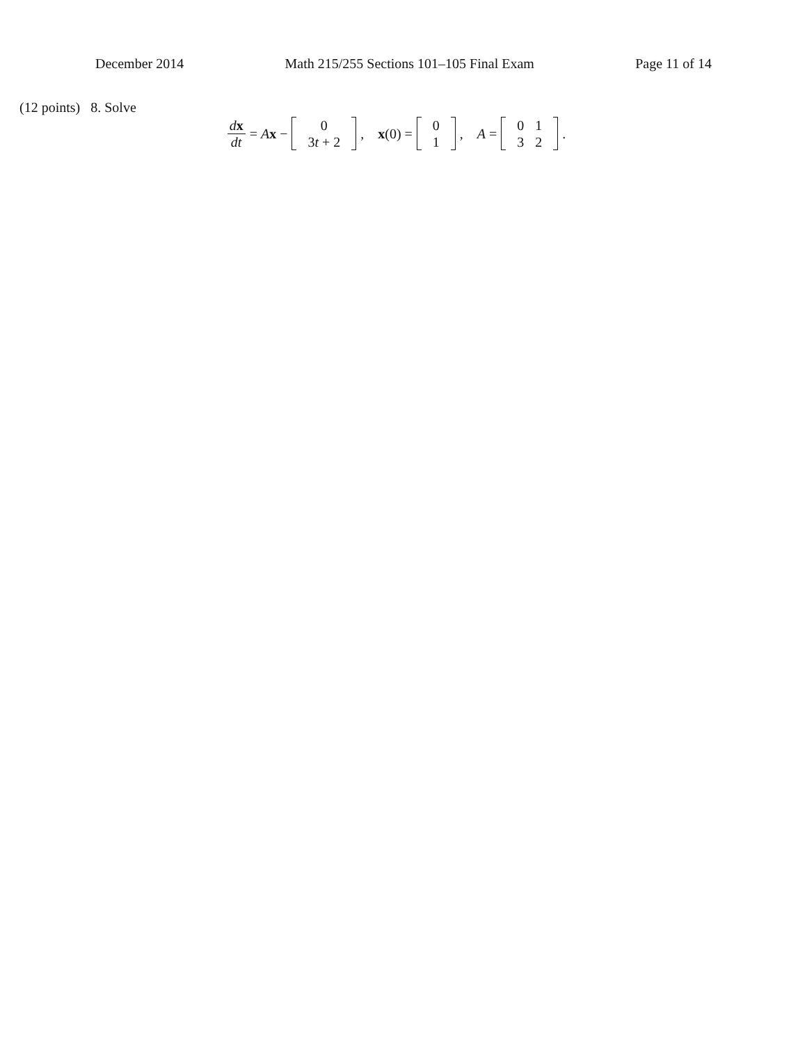December 2014 Math 215/255 Sections 101–105 Final Exam Page 11 of 14
(12 points) 8. Solve
dx dt = Ax −
| 0 |
| 3 t + 2 |
, x(0) =
| 0 |
| 1 |
, A =
| 0 | 1 |
| 3 | 2 |
.